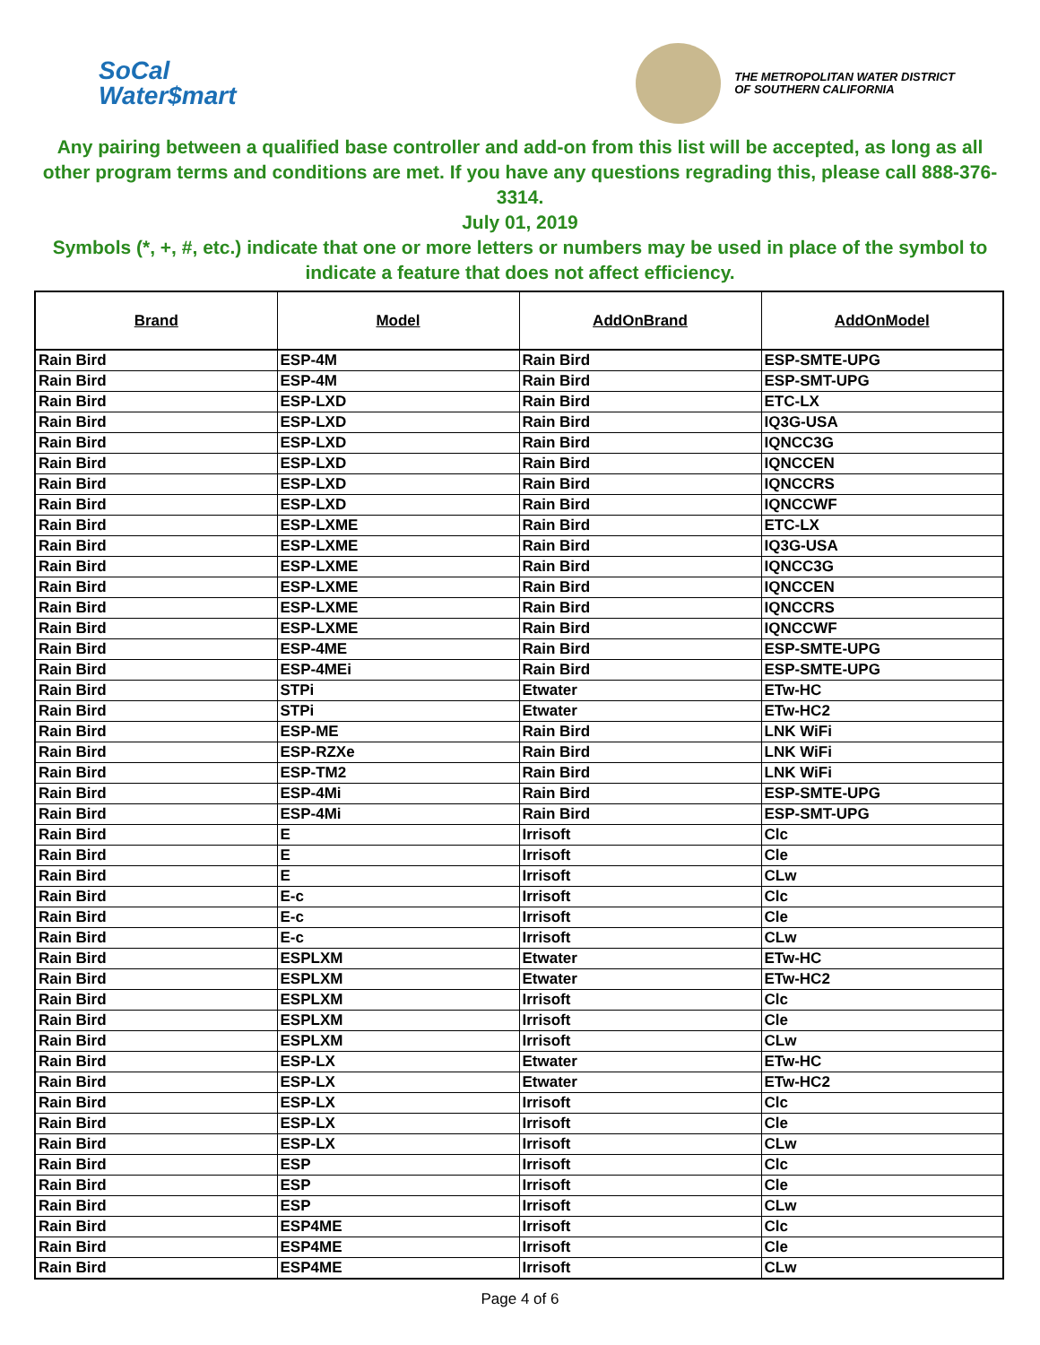SoCal
Water$mart
THE METROPOLITAN WATER DISTRICT
OF SOUTHERN CALIFORNIA
Any pairing between a qualified base controller and add-on from this list will be accepted, as long as all other program terms and conditions are met. If you have any questions regrading this, please call 888-376-3314.
July 01, 2019
Symbols (*, +, #, etc.) indicate that one or more letters or numbers may be used in place of the symbol to indicate a feature that does not affect efficiency.
| Brand | Model | AddOnBrand | AddOnModel |
| --- | --- | --- | --- |
| Rain Bird | ESP-4M | Rain Bird | ESP-SMTE-UPG |
| Rain Bird | ESP-4M | Rain Bird | ESP-SMT-UPG |
| Rain Bird | ESP-LXD | Rain Bird | ETC-LX |
| Rain Bird | ESP-LXD | Rain Bird | IQ3G-USA |
| Rain Bird | ESP-LXD | Rain Bird | IQNCC3G |
| Rain Bird | ESP-LXD | Rain Bird | IQNCCEN |
| Rain Bird | ESP-LXD | Rain Bird | IQNCCRS |
| Rain Bird | ESP-LXD | Rain Bird | IQNCCWF |
| Rain Bird | ESP-LXME | Rain Bird | ETC-LX |
| Rain Bird | ESP-LXME | Rain Bird | IQ3G-USA |
| Rain Bird | ESP-LXME | Rain Bird | IQNCC3G |
| Rain Bird | ESP-LXME | Rain Bird | IQNCCEN |
| Rain Bird | ESP-LXME | Rain Bird | IQNCCRS |
| Rain Bird | ESP-LXME | Rain Bird | IQNCCWF |
| Rain Bird | ESP-4ME | Rain Bird | ESP-SMTE-UPG |
| Rain Bird | ESP-4MEi | Rain Bird | ESP-SMTE-UPG |
| Rain Bird | STPi | Etwater | ETw-HC |
| Rain Bird | STPi | Etwater | ETw-HC2 |
| Rain Bird | ESP-ME | Rain Bird | LNK WiFi |
| Rain Bird | ESP-RZXe | Rain Bird | LNK WiFi |
| Rain Bird | ESP-TM2 | Rain Bird | LNK WiFi |
| Rain Bird | ESP-4Mi | Rain Bird | ESP-SMTE-UPG |
| Rain Bird | ESP-4Mi | Rain Bird | ESP-SMT-UPG |
| Rain Bird | E | Irrisoft | Clc |
| Rain Bird | E | Irrisoft | Cle |
| Rain Bird | E | Irrisoft | CLw |
| Rain Bird | E-c | Irrisoft | Clc |
| Rain Bird | E-c | Irrisoft | Cle |
| Rain Bird | E-c | Irrisoft | CLw |
| Rain Bird | ESPLXM | Etwater | ETw-HC |
| Rain Bird | ESPLXM | Etwater | ETw-HC2 |
| Rain Bird | ESPLXM | Irrisoft | Clc |
| Rain Bird | ESPLXM | Irrisoft | Cle |
| Rain Bird | ESPLXM | Irrisoft | CLw |
| Rain Bird | ESP-LX | Etwater | ETw-HC |
| Rain Bird | ESP-LX | Etwater | ETw-HC2 |
| Rain Bird | ESP-LX | Irrisoft | Clc |
| Rain Bird | ESP-LX | Irrisoft | Cle |
| Rain Bird | ESP-LX | Irrisoft | CLw |
| Rain Bird | ESP | Irrisoft | Clc |
| Rain Bird | ESP | Irrisoft | Cle |
| Rain Bird | ESP | Irrisoft | CLw |
| Rain Bird | ESP4ME | Irrisoft | Clc |
| Rain Bird | ESP4ME | Irrisoft | Cle |
| Rain Bird | ESP4ME | Irrisoft | CLw |
Page 4 of 6